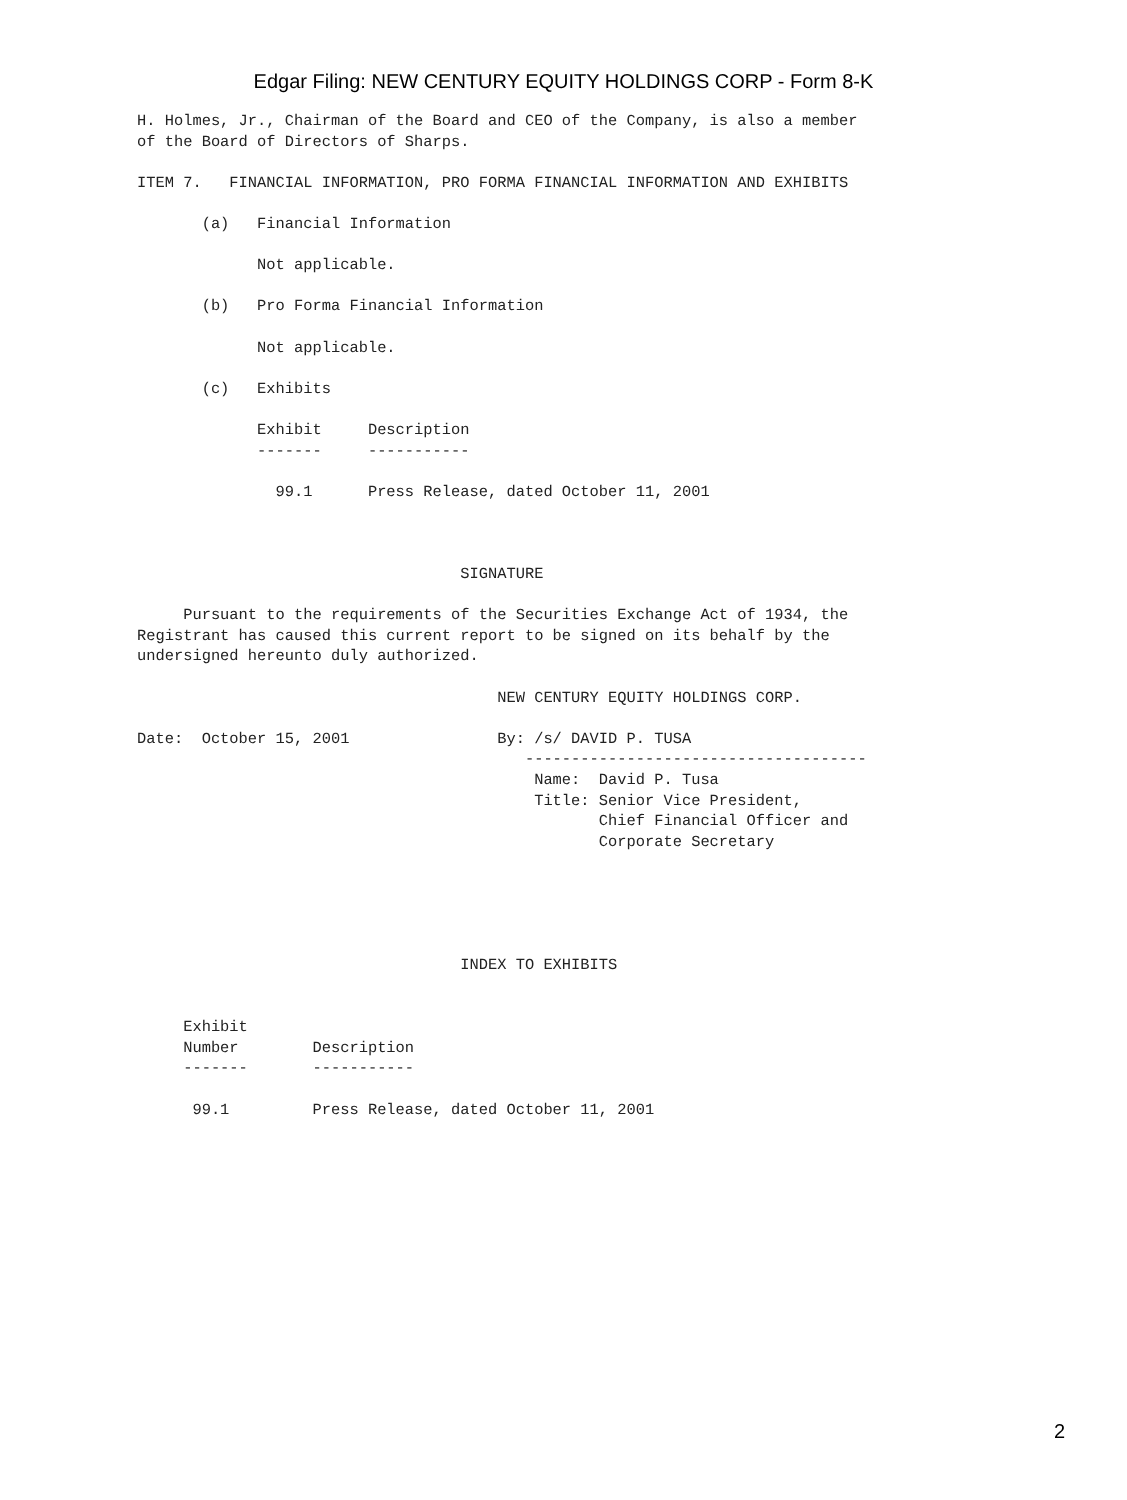Edgar Filing: NEW CENTURY EQUITY HOLDINGS CORP - Form 8-K
H. Holmes, Jr., Chairman of the Board and CEO of the Company, is also a member
of the Board of Directors of Sharps.

ITEM 7.   FINANCIAL INFORMATION, PRO FORMA FINANCIAL INFORMATION AND EXHIBITS

       (a)   Financial Information

             Not applicable.

       (b)   Pro Forma Financial Information

             Not applicable.

       (c)   Exhibits

             Exhibit     Description
             -------     -----------

               99.1      Press Release, dated October 11, 2001



                                   SIGNATURE

     Pursuant to the requirements of the Securities Exchange Act of 1934, the
Registrant has caused this current report to be signed on its behalf by the
undersigned hereunto duly authorized.

                                       NEW CENTURY EQUITY HOLDINGS CORP.

Date:  October 15, 2001                By: /s/ DAVID P. TUSA
                                          -------------------------------------
                                           Name:  David P. Tusa
                                           Title: Senior Vice President,
                                                  Chief Financial Officer and
                                                  Corporate Secretary





                                   INDEX TO EXHIBITS


     Exhibit
     Number        Description
     -------       -----------

      99.1         Press Release, dated October 11, 2001
2